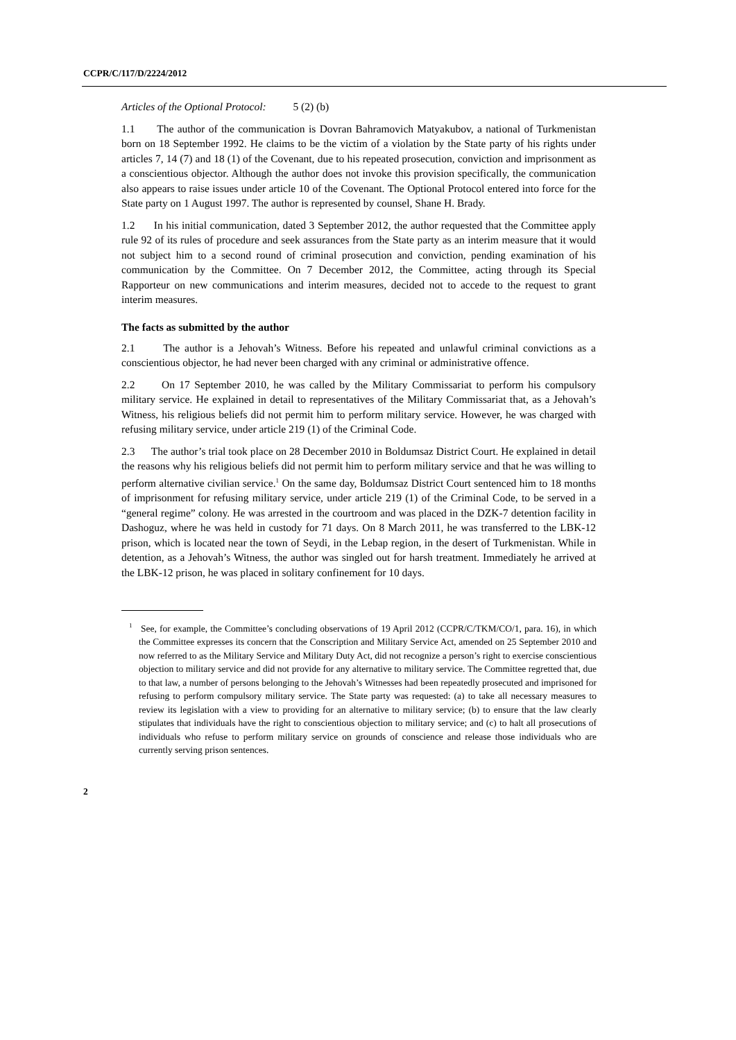CCPR/C/117/D/2224/2012
Articles of the Optional Protocol: 5 (2) (b)
1.1 The author of the communication is Dovran Bahramovich Matyakubov, a national of Turkmenistan born on 18 September 1992. He claims to be the victim of a violation by the State party of his rights under articles 7, 14 (7) and 18 (1) of the Covenant, due to his repeated prosecution, conviction and imprisonment as a conscientious objector. Although the author does not invoke this provision specifically, the communication also appears to raise issues under article 10 of the Covenant. The Optional Protocol entered into force for the State party on 1 August 1997. The author is represented by counsel, Shane H. Brady.
1.2 In his initial communication, dated 3 September 2012, the author requested that the Committee apply rule 92 of its rules of procedure and seek assurances from the State party as an interim measure that it would not subject him to a second round of criminal prosecution and conviction, pending examination of his communication by the Committee. On 7 December 2012, the Committee, acting through its Special Rapporteur on new communications and interim measures, decided not to accede to the request to grant interim measures.
The facts as submitted by the author
2.1 The author is a Jehovah’s Witness. Before his repeated and unlawful criminal convictions as a conscientious objector, he had never been charged with any criminal or administrative offence.
2.2 On 17 September 2010, he was called by the Military Commissariat to perform his compulsory military service. He explained in detail to representatives of the Military Commissariat that, as a Jehovah’s Witness, his religious beliefs did not permit him to perform military service. However, he was charged with refusing military service, under article 219 (1) of the Criminal Code.
2.3 The author’s trial took place on 28 December 2010 in Boldumsaz District Court. He explained in detail the reasons why his religious beliefs did not permit him to perform military service and that he was willing to perform alternative civilian service.<sup>1</sup> On the same day, Boldumsaz District Court sentenced him to 18 months of imprisonment for refusing military service, under article 219 (1) of the Criminal Code, to be served in a “general regime” colony. He was arrested in the courtroom and was placed in the DZK-7 detention facility in Dashoguz, where he was held in custody for 71 days. On 8 March 2011, he was transferred to the LBK-12 prison, which is located near the town of Seydi, in the Lebap region, in the desert of Turkmenistan. While in detention, as a Jehovah’s Witness, the author was singled out for harsh treatment. Immediately he arrived at the LBK-12 prison, he was placed in solitary confinement for 10 days.
<sup>1</sup> See, for example, the Committee’s concluding observations of 19 April 2012 (CCPR/C/TKM/CO/1, para. 16), in which the Committee expresses its concern that the Conscription and Military Service Act, amended on 25 September 2010 and now referred to as the Military Service and Military Duty Act, did not recognize a person’s right to exercise conscientious objection to military service and did not provide for any alternative to military service. The Committee regretted that, due to that law, a number of persons belonging to the Jehovah’s Witnesses had been repeatedly prosecuted and imprisoned for refusing to perform compulsory military service. The State party was requested: (a) to take all necessary measures to review its legislation with a view to providing for an alternative to military service; (b) to ensure that the law clearly stipulates that individuals have the right to conscientious objection to military service; and (c) to halt all prosecutions of individuals who refuse to perform military service on grounds of conscience and release those individuals who are currently serving prison sentences.
2